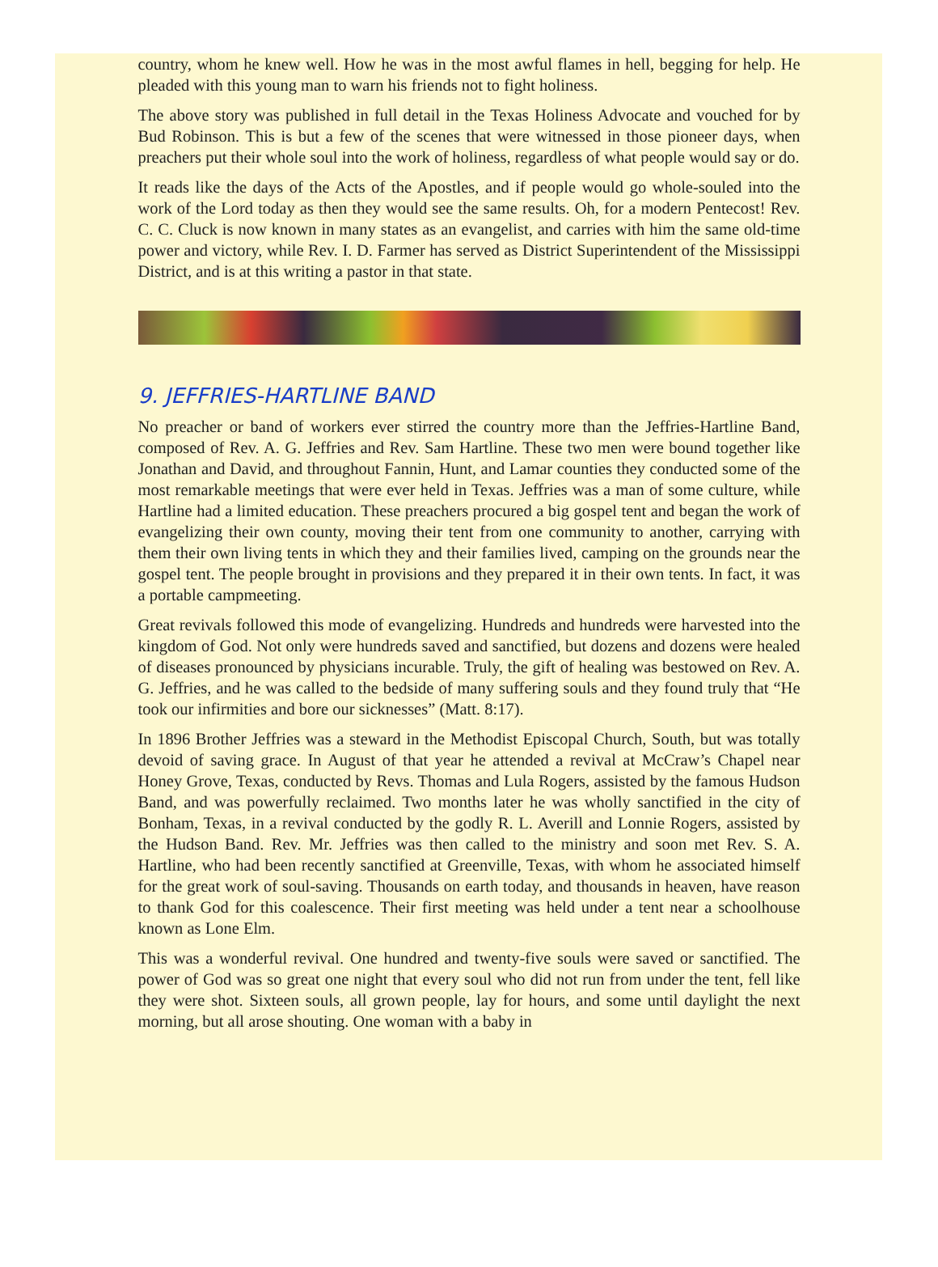country, whom he knew well. How he was in the most awful flames in hell, begging for help. He pleaded with this young man to warn his friends not to fight holiness.
The above story was published in full detail in the Texas Holiness Advocate and vouched for by Bud Robinson. This is but a few of the scenes that were witnessed in those pioneer days, when preachers put their whole soul into the work of holiness, regardless of what people would say or do.
It reads like the days of the Acts of the Apostles, and if people would go whole-souled into the work of the Lord today as then they would see the same results. Oh, for a modern Pentecost! Rev. C. C. Cluck is now known in many states as an evangelist, and carries with him the same old-time power and victory, while Rev. I. D. Farmer has served as District Superintendent of the Mississippi District, and is at this writing a pastor in that state.
9. JEFFRIES-HARTLINE BAND
No preacher or band of workers ever stirred the country more than the Jeffries-Hartline Band, composed of Rev. A. G. Jeffries and Rev. Sam Hartline. These two men were bound together like Jonathan and David, and throughout Fannin, Hunt, and Lamar counties they conducted some of the most remarkable meetings that were ever held in Texas. Jeffries was a man of some culture, while Hartline had a limited education. These preachers procured a big gospel tent and began the work of evangelizing their own county, moving their tent from one community to another, carrying with them their own living tents in which they and their families lived, camping on the grounds near the gospel tent. The people brought in provisions and they prepared it in their own tents. In fact, it was a portable campmeeting.
Great revivals followed this mode of evangelizing. Hundreds and hundreds were harvested into the kingdom of God. Not only were hundreds saved and sanctified, but dozens and dozens were healed of diseases pronounced by physicians incurable. Truly, the gift of healing was bestowed on Rev. A. G. Jeffries, and he was called to the bedside of many suffering souls and they found truly that “He took our infirmities and bore our sicknesses” (Matt. 8:17).
In 1896 Brother Jeffries was a steward in the Methodist Episcopal Church, South, but was totally devoid of saving grace. In August of that year he attended a revival at McCraw’s Chapel near Honey Grove, Texas, conducted by Revs. Thomas and Lula Rogers, assisted by the famous Hudson Band, and was powerfully reclaimed. Two months later he was wholly sanctified in the city of Bonham, Texas, in a revival conducted by the godly R. L. Averill and Lonnie Rogers, assisted by the Hudson Band. Rev. Mr. Jeffries was then called to the ministry and soon met Rev. S. A. Hartline, who had been recently sanctified at Greenville, Texas, with whom he associated himself for the great work of soul-saving. Thousands on earth today, and thousands in heaven, have reason to thank God for this coalescence. Their first meeting was held under a tent near a schoolhouse known as Lone Elm.
This was a wonderful revival. One hundred and twenty-five souls were saved or sanctified. The power of God was so great one night that every soul who did not run from under the tent, fell like they were shot. Sixteen souls, all grown people, lay for hours, and some until daylight the next morning, but all arose shouting. One woman with a baby in